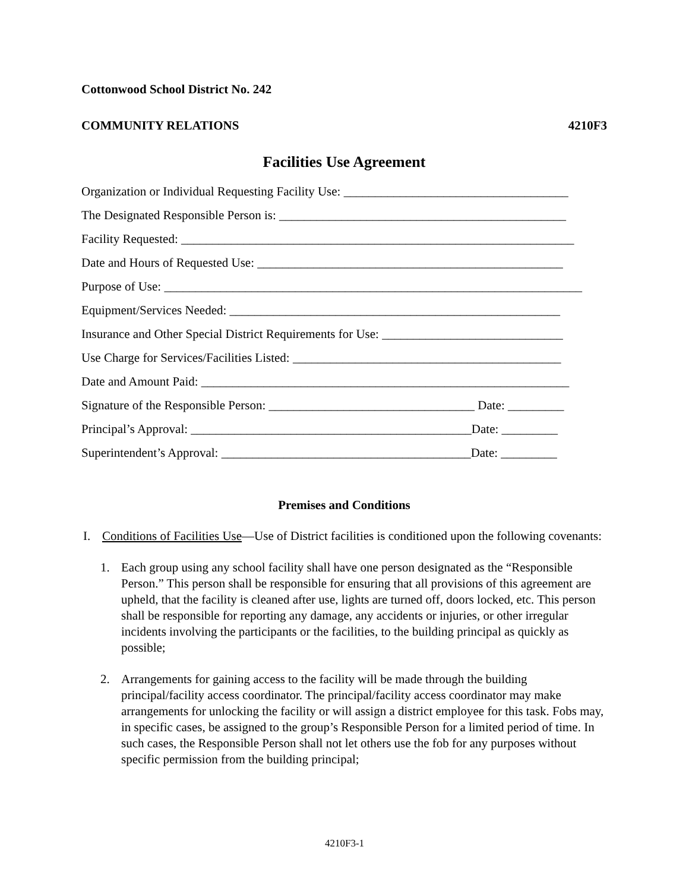Cottonwood School District No. 242
COMMUNITY RELATIONS 4210F3
Facilities Use Agreement
Organization or Individual Requesting Facility Use: ____________________________________
The Designated Responsible Person is: ______________________________________________
Facility Requested: _______________________________________________________________
Date and Hours of Requested Use: _________________________________________________
Purpose of Use: ___________________________________________________________________
Equipment/Services Needed: _____________________________________________________
Insurance and Other Special District Requirements for Use: _____________________________
Use Charge for Services/Facilities Listed: ___________________________________________
Date and Amount Paid: ___________________________________________________________
Signature of the Responsible Person: _________________________________ Date: _________
Principal’s Approval: _____________________________________________Date: _________
Superintendent’s Approval: ________________________________________Date: _________
Premises and Conditions
I. Conditions of Facilities Use—Use of District facilities is conditioned upon the following covenants:
1. Each group using any school facility shall have one person designated as the “Responsible Person.” This person shall be responsible for ensuring that all provisions of this agreement are upheld, that the facility is cleaned after use, lights are turned off, doors locked, etc. This person shall be responsible for reporting any damage, any accidents or injuries, or other irregular incidents involving the participants or the facilities, to the building principal as quickly as possible;
2. Arrangements for gaining access to the facility will be made through the building principal/facility access coordinator. The principal/facility access coordinator may make arrangements for unlocking the facility or will assign a district employee for this task. Fobs may, in specific cases, be assigned to the group’s Responsible Person for a limited period of time. In such cases, the Responsible Person shall not let others use the fob for any purposes without specific permission from the building principal;
4210F3-1